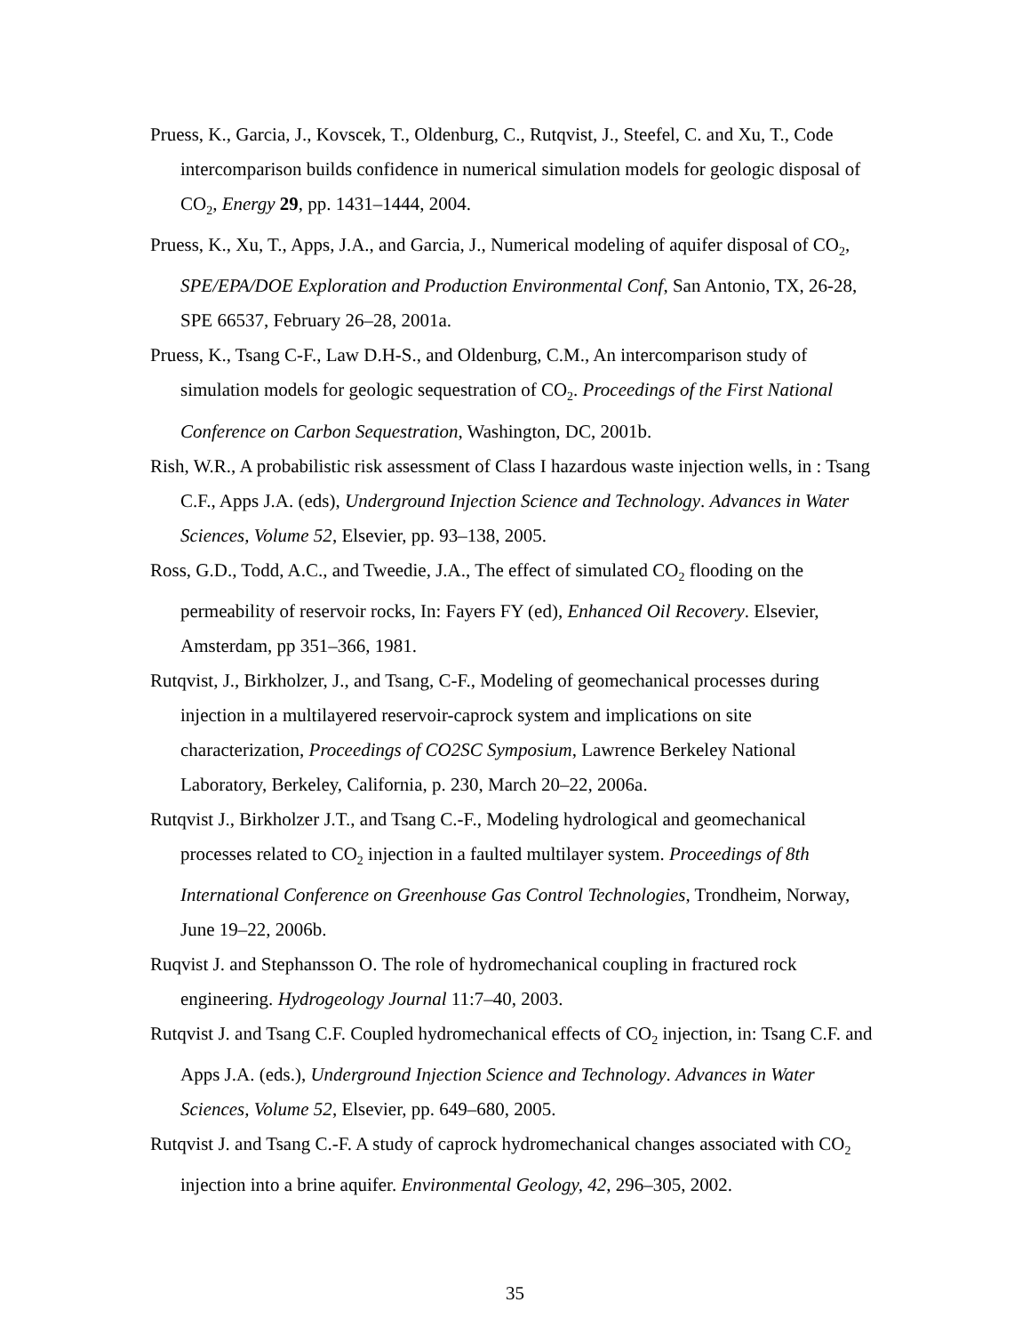Pruess, K., Garcia, J., Kovscek, T., Oldenburg, C., Rutqvist, J., Steefel, C. and Xu, T., Code intercomparison builds confidence in numerical simulation models for geologic disposal of CO<sub>2</sub>, Energy 29, pp. 1431–1444, 2004.
Pruess, K., Xu, T., Apps, J.A., and Garcia, J., Numerical modeling of aquifer disposal of CO<sub>2</sub>, SPE/EPA/DOE Exploration and Production Environmental Conf, San Antonio, TX, 26-28, SPE 66537, February 26–28, 2001a.
Pruess, K., Tsang C-F., Law D.H-S., and Oldenburg, C.M., An intercomparison study of simulation models for geologic sequestration of CO<sub>2</sub>. Proceedings of the First National Conference on Carbon Sequestration, Washington, DC, 2001b.
Rish, W.R., A probabilistic risk assessment of Class I hazardous waste injection wells, in : Tsang C.F., Apps J.A. (eds), Underground Injection Science and Technology. Advances in Water Sciences, Volume 52, Elsevier, pp. 93–138, 2005.
Ross, G.D., Todd, A.C., and Tweedie, J.A., The effect of simulated CO<sub>2</sub> flooding on the permeability of reservoir rocks, In: Fayers FY (ed), Enhanced Oil Recovery. Elsevier, Amsterdam, pp 351–366, 1981.
Rutqvist, J., Birkholzer, J., and Tsang, C-F., Modeling of geomechanical processes during injection in a multilayered reservoir-caprock system and implications on site characterization, Proceedings of CO2SC Symposium, Lawrence Berkeley National Laboratory, Berkeley, California, p. 230, March 20–22, 2006a.
Rutqvist J., Birkholzer J.T., and Tsang C.-F., Modeling hydrological and geomechanical processes related to CO<sub>2</sub> injection in a faulted multilayer system. Proceedings of 8th International Conference on Greenhouse Gas Control Technologies, Trondheim, Norway, June 19–22, 2006b.
Ruqvist J. and Stephansson O. The role of hydromechanical coupling in fractured rock engineering. Hydrogeology Journal 11:7–40, 2003.
Rutqvist J. and Tsang C.F. Coupled hydromechanical effects of CO<sub>2</sub> injection, in: Tsang C.F. and Apps J.A. (eds.), Underground Injection Science and Technology. Advances in Water Sciences, Volume 52, Elsevier, pp. 649–680, 2005.
Rutqvist J. and Tsang C.-F. A study of caprock hydromechanical changes associated with CO<sub>2</sub> injection into a brine aquifer. Environmental Geology, 42, 296–305, 2002.
35